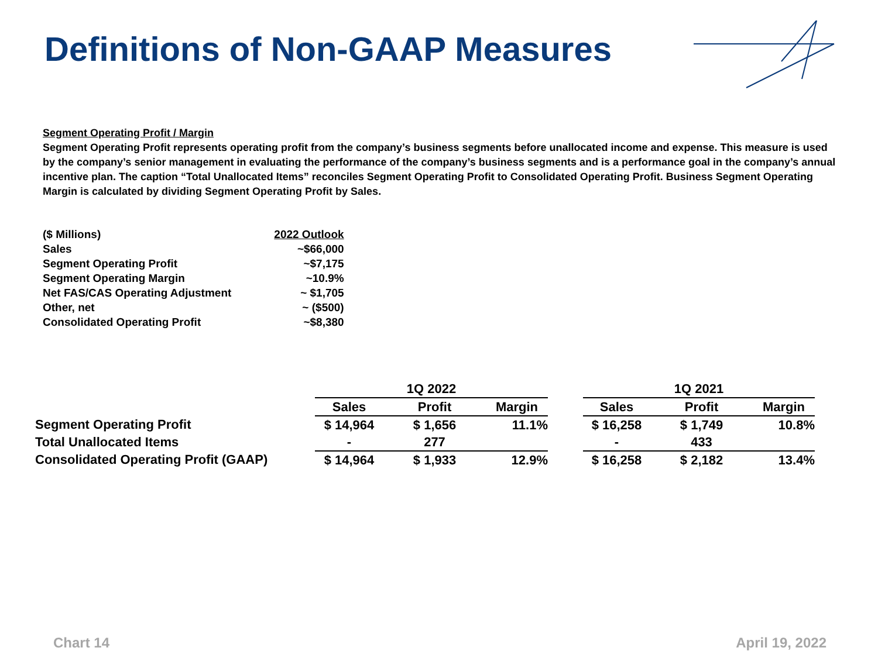Definitions of Non-GAAP Measures
Segment Operating Profit / Margin
Segment Operating Profit represents operating profit from the company’s business segments before unallocated income and expense. This measure is used by the company’s senior management in evaluating the performance of the company’s business segments and is a performance goal in the company’s annual incentive plan. The caption “Total Unallocated Items” reconciles Segment Operating Profit to Consolidated Operating Profit. Business Segment Operating Margin is calculated by dividing Segment Operating Profit by Sales.
| ($ Millions) | 2022 Outlook |
| Sales | ~$66,000 |
| Segment Operating Profit | ~$7,175 |
| Segment Operating Margin | ~10.9% |
| Net FAS/CAS Operating Adjustment | ~ $1,705 |
| Other, net | ~ ($500) |
| Consolidated Operating Profit | ~$8,380 |
| | 1Q 2022 | | | | 1Q 2021 | | |
| --- | --- | --- | --- | --- | --- | --- | --- |
| | Sales | Profit | Margin | | Sales | Profit | Margin |
| Segment Operating Profit | $ 14,964 | $ 1,656 | 11.1% | | $ 16,258 | $ 1,749 | 10.8% |
| Total Unallocated Items | - | 277 | | | - | 433 | |
| Consolidated Operating Profit (GAAP) | $ 14,964 | $ 1,933 | 12.9% | | $ 16,258 | $ 2,182 | 13.4% |
Chart 14 April 19, 2022